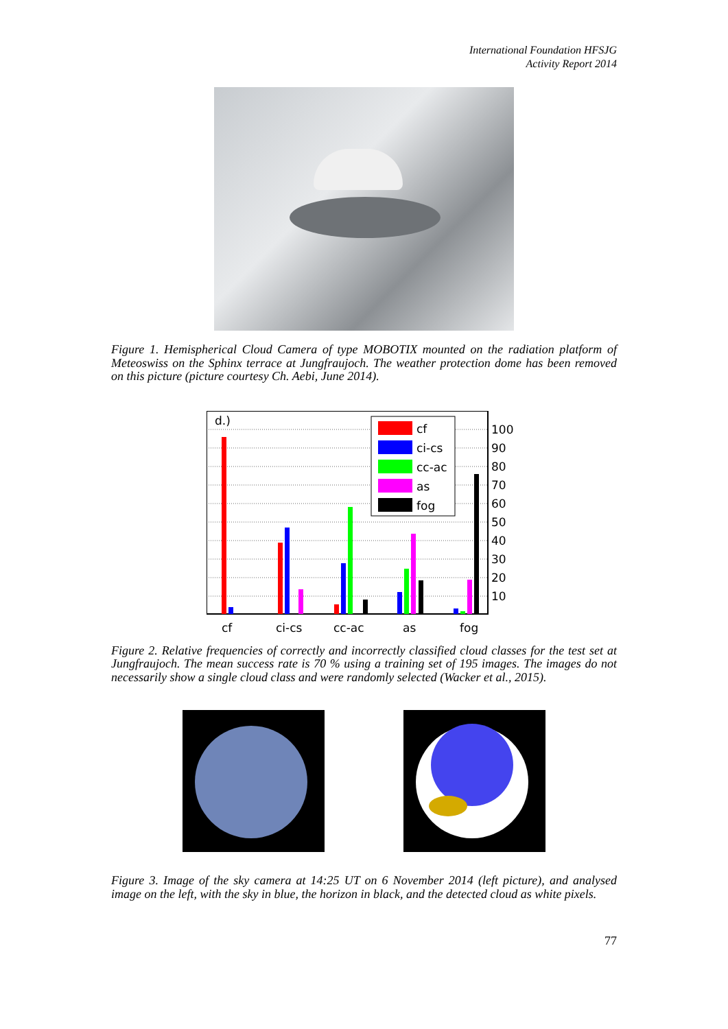International Foundation HFSJG
Activity Report 2014
Figure 1. Hemispherical Cloud Camera of type MOBOTIX mounted on the radiation platform of Meteoswiss on the Sphinx terrace at Jungfraujoch. The weather protection dome has been removed on this picture (picture courtesy Ch. Aebi, June 2014).
d.)
cf
ci-cs
cc-ac
as
fog
100
90
80
70
60
50
40
30
20
10
cf
ci-cs
cc-ac
as
fog
Figure 2. Relative frequencies of correctly and incorrectly classified cloud classes for the test set at Jungfraujoch. The mean success rate is 70 % using a training set of 195 images. The images do not necessarily show a single cloud class and were randomly selected (Wacker et al., 2015).
Figure 3. Image of the sky camera at 14:25 UT on 6 November 2014 (left picture), and analysed image on the left, with the sky in blue, the horizon in black, and the detected cloud as white pixels.
77